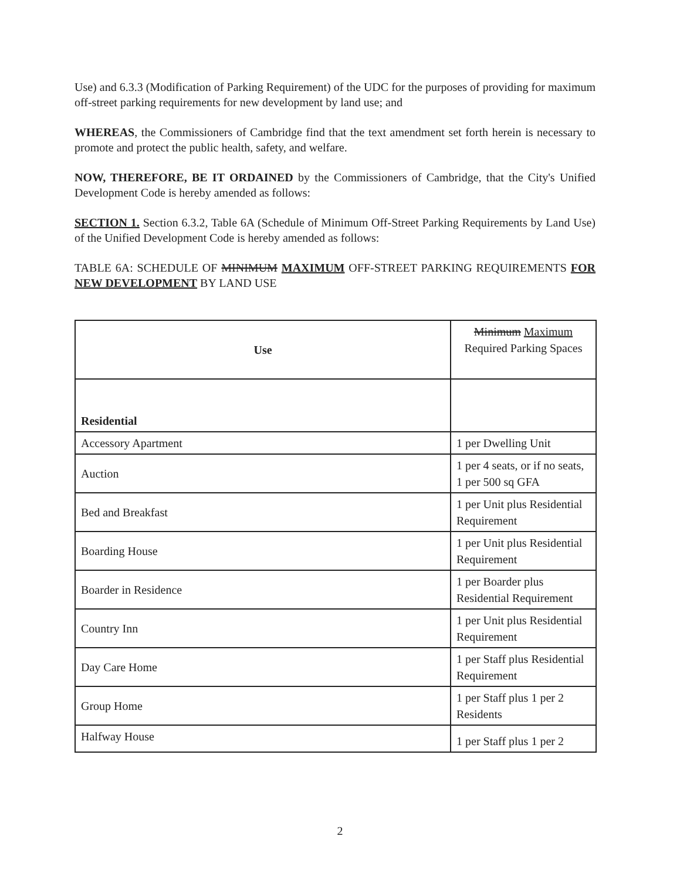Use) and 6.3.3 (Modification of Parking Requirement) of the UDC for the purposes of providing for maximum off-street parking requirements for new development by land use; and
WHEREAS, the Commissioners of Cambridge find that the text amendment set forth herein is necessary to promote and protect the public health, safety, and welfare.
NOW, THEREFORE, BE IT ORDAINED by the Commissioners of Cambridge, that the City's Unified Development Code is hereby amended as follows:
SECTION 1. Section 6.3.2, Table 6A (Schedule of Minimum Off-Street Parking Requirements by Land Use) of the Unified Development Code is hereby amended as follows:
TABLE 6A: SCHEDULE OF MINIMUM MAXIMUM OFF-STREET PARKING REQUIREMENTS FOR NEW DEVELOPMENT BY LAND USE
| Use | Minimum Maximum Required Parking Spaces |
| Residential | |
| Accessory Apartment | 1 per Dwelling Unit |
| Auction | 1 per 4 seats, or if no seats, 1 per 500 sq GFA |
| Bed and Breakfast | 1 per Unit plus Residential Requirement |
| Boarding House | 1 per Unit plus Residential Requirement |
| Boarder in Residence | 1 per Boarder plus Residential Requirement |
| Country Inn | 1 per Unit plus Residential Requirement |
| Day Care Home | 1 per Staff plus Residential Requirement |
| Group Home | 1 per Staff plus 1 per 2 Residents |
| Halfway House | 1 per Staff plus 1 per 2 |
2